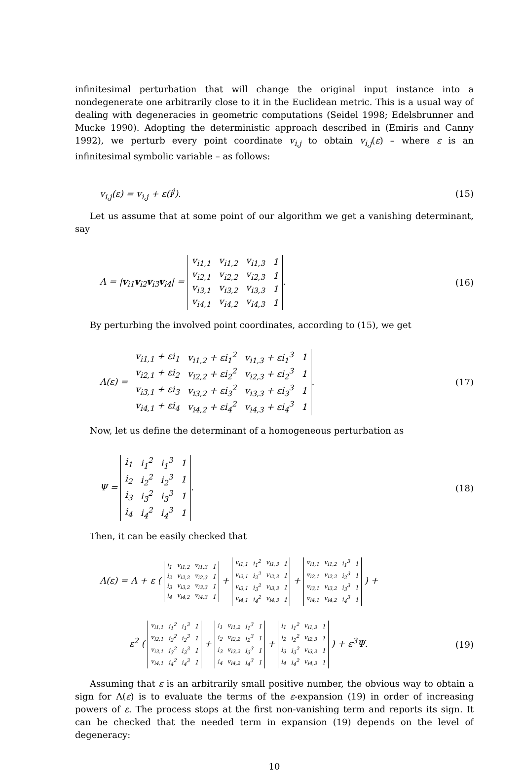infinitesimal perturbation that will change the original input instance into a nondegenerate one arbitrarily close to it in the Euclidean metric. This is a usual way of dealing with degeneracies in geometric computations (Seidel 1998; Edelsbrunner and Mucke 1990). Adopting the deterministic approach described in (Emiris and Canny 1992), we perturb every point coordinate v<sub>i,j</sub> to obtain v<sub>i,j</sub>(ε) – where ε is an infinitesimal symbolic variable – as follows:
v<sub>i,j</sub>(ε) = v<sub>i,j</sub> + ε(i<sup>j</sup>). (15)
Let us assume that at some point of our algorithm we get a vanishing determinant, say
Λ = |v<sub>i1</sub>v<sub>i2</sub>v<sub>i3</sub>v<sub>i4</sub>| =
| v<sub>i1,1</sub> | v<sub>i1,2</sub> | v<sub>i1,3</sub> | 1 |
| v<sub>i2,1</sub> | v<sub>i2,2</sub> | v<sub>i2,3</sub> | 1 |
| v<sub>i3,1</sub> | v<sub>i3,2</sub> | v<sub>i3,3</sub> | 1 |
| v<sub>i4,1</sub> | v<sub>i4,2</sub> | v<sub>i4,3</sub> | 1 |
. (16)
By perturbing the involved point coordinates, according to (15), we get
Λ(ε) =
| v<sub>i1,1</sub> + εi<sub>1</sub> | v<sub>i1,2</sub> + εi<sub>1</sub><sup>2</sup> | v<sub>i1,3</sub> + εi<sub>1</sub><sup>3</sup> | 1 |
| v<sub>i2,1</sub> + εi<sub>2</sub> | v<sub>i2,2</sub> + εi<sub>2</sub><sup>2</sup> | v<sub>i2,3</sub> + εi<sub>2</sub><sup>3</sup> | 1 |
| v<sub>i3,1</sub> + εi<sub>3</sub> | v<sub>i3,2</sub> + εi<sub>3</sub><sup>2</sup> | v<sub>i3,3</sub> + εi<sub>3</sub><sup>3</sup> | 1 |
| v<sub>i4,1</sub> + εi<sub>4</sub> | v<sub>i4,2</sub> + εi<sub>4</sub><sup>2</sup> | v<sub>i4,3</sub> + εi<sub>4</sub><sup>3</sup> | 1 |
. (17)
Now, let us define the determinant of a homogeneous perturbation as
Ψ =
| i<sub>1</sub> | i<sub>1</sub><sup>2</sup> | i<sub>1</sub><sup>3</sup> | 1 |
| i<sub>2</sub> | i<sub>2</sub><sup>2</sup> | i<sub>2</sub><sup>3</sup> | 1 |
| i<sub>3</sub> | i<sub>3</sub><sup>2</sup> | i<sub>3</sub><sup>3</sup> | 1 |
| i<sub>4</sub> | i<sub>4</sub><sup>2</sup> | i<sub>4</sub><sup>3</sup> | 1 |
. (18)
Then, it can be easily checked that
Λ(ε) = Λ + ε (
| i<sub>1</sub> | v<sub>i1,2</sub> | v<sub>i1,3</sub> | 1 |
| i<sub>2</sub> | v<sub>i2,2</sub> | v<sub>i2,3</sub> | 1 |
| i<sub>3</sub> | v<sub>i3,2</sub> | v<sub>i3,3</sub> | 1 |
| i<sub>4</sub> | v<sub>i4,2</sub> | v<sub>i4,3</sub> | 1 |
+
| v<sub>i1,1</sub> | i<sub>1</sub><sup>2</sup> | v<sub>i1,3</sub> | 1 |
| v<sub>i2,1</sub> | i<sub>2</sub><sup>2</sup> | v<sub>i2,3</sub> | 1 |
| v<sub>i3,1</sub> | i<sub>3</sub><sup>2</sup> | v<sub>i3,3</sub> | 1 |
| v<sub>i4,1</sub> | i<sub>4</sub><sup>2</sup> | v<sub>i4,3</sub> | 1 |
+
| v<sub>i1,1</sub> | v<sub>i1,2</sub> | i<sub>1</sub><sup>3</sup> | 1 |
| v<sub>i2,1</sub> | v<sub>i2,2</sub> | i<sub>2</sub><sup>3</sup> | 1 |
| v<sub>i3,1</sub> | v<sub>i3,2</sub> | i<sub>3</sub><sup>3</sup> | 1 |
| v<sub>i4,1</sub> | v<sub>i4,2</sub> | i<sub>4</sub><sup>3</sup> | 1 |
) +
ε<sup>2</sup> (
| v<sub>i1,1</sub> | i<sub>1</sub><sup>2</sup> | i<sub>1</sub><sup>3</sup> | 1 |
| v<sub>i2,1</sub> | i<sub>2</sub><sup>2</sup> | i<sub>2</sub><sup>3</sup> | 1 |
| v<sub>i3,1</sub> | i<sub>3</sub><sup>2</sup> | i<sub>3</sub><sup>3</sup> | 1 |
| v<sub>i4,1</sub> | i<sub>4</sub><sup>2</sup> | i<sub>4</sub><sup>3</sup> | 1 |
+
| i<sub>1</sub> | v<sub>i1,2</sub> | i<sub>1</sub><sup>3</sup> | 1 |
| i<sub>2</sub> | v<sub>i2,2</sub> | i<sub>2</sub><sup>3</sup> | 1 |
| i<sub>3</sub> | v<sub>i3,2</sub> | i<sub>3</sub><sup>3</sup> | 1 |
| i<sub>4</sub> | v<sub>i4,2</sub> | i<sub>4</sub><sup>3</sup> | 1 |
+
| i<sub>1</sub> | i<sub>1</sub><sup>2</sup> | v<sub>i1,3</sub> | 1 |
| i<sub>2</sub> | i<sub>2</sub><sup>2</sup> | v<sub>i2,3</sub> | 1 |
| i<sub>3</sub> | i<sub>3</sub><sup>2</sup> | v<sub>i3,3</sub> | 1 |
| i<sub>4</sub> | i<sub>4</sub><sup>2</sup> | v<sub>i4,3</sub> | 1 |
) + ε<sup>3</sup>Ψ. (19)
Assuming that ε is an arbitrarily small positive number, the obvious way to obtain a sign for Λ(ε) is to evaluate the terms of the ε-expansion (19) in order of increasing powers of ε. The process stops at the first non-vanishing term and reports its sign. It can be checked that the needed term in expansion (19) depends on the level of degeneracy:
10